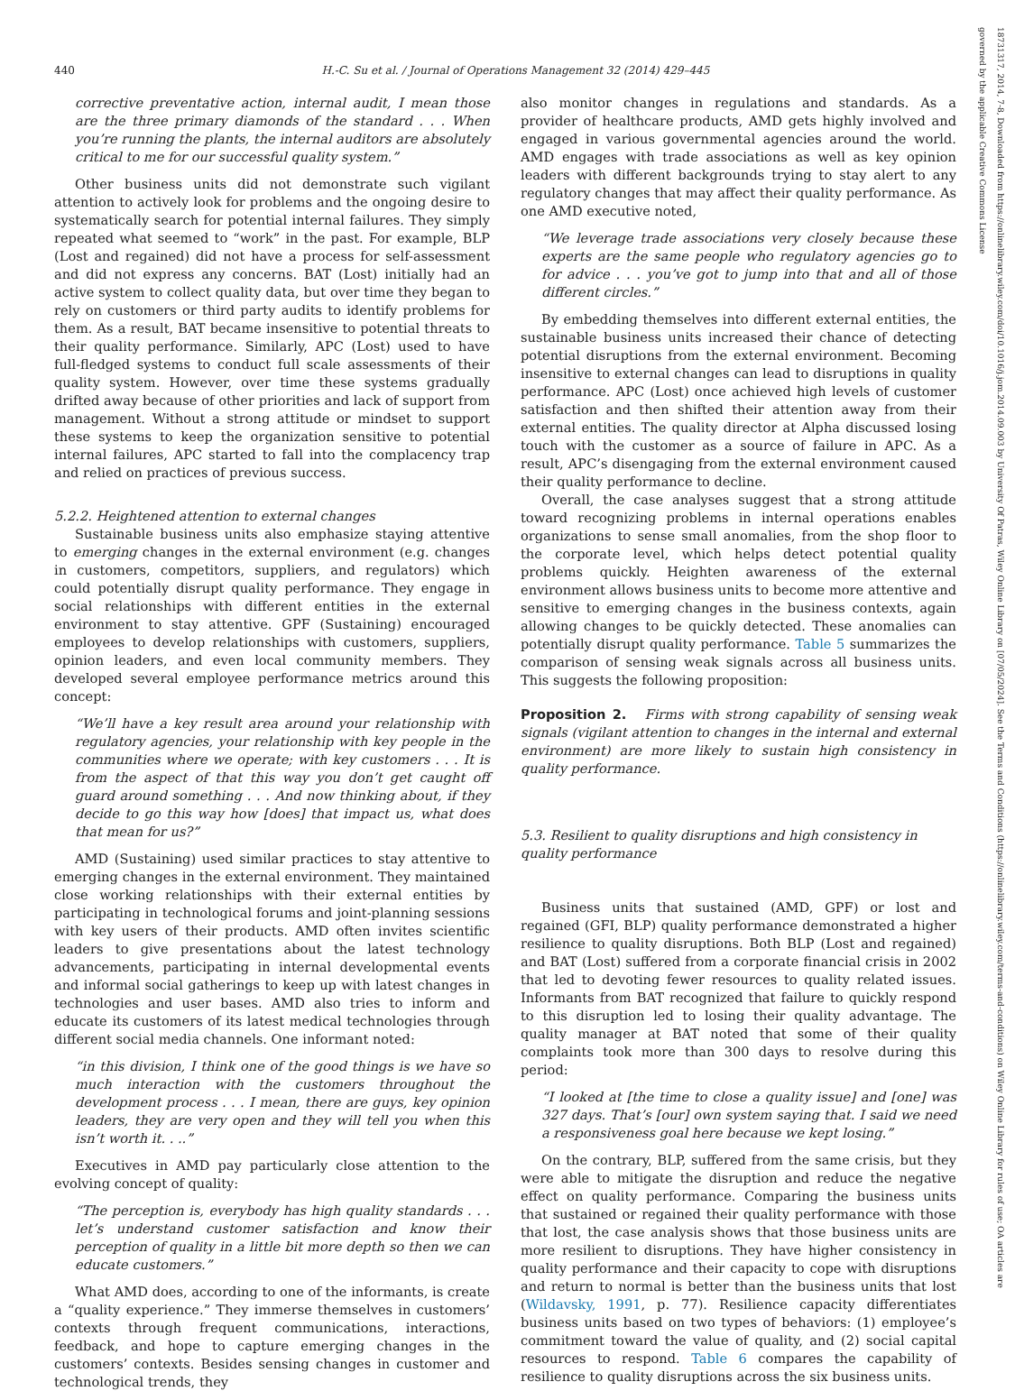440 H.-C. Su et al. / Journal of Operations Management 32 (2014) 429–445
18731317, 2014, 7-8, Downloaded from https://onlinelibrary.wiley.com/doi/10.1016/j.jom.2014.09.003 by University Of Patras, Wiley Online Library on [07/05/2024]. See the Terms and Conditions (https://onlinelibrary.wiley.com/terms-and-conditions) on Wiley Online Library for rules of use; OA articles are governed by the applicable Creative Commons License
corrective preventative action, internal audit, I mean those are the three primary diamonds of the standard . . . When you’re running the plants, the internal auditors are absolutely critical to me for our successful quality system.”
Other business units did not demonstrate such vigilant attention to actively look for problems and the ongoing desire to systematically search for potential internal failures. They simply repeated what seemed to “work” in the past. For example, BLP (Lost and regained) did not have a process for self-assessment and did not express any concerns. BAT (Lost) initially had an active system to collect quality data, but over time they began to rely on customers or third party audits to identify problems for them. As a result, BAT became insensitive to potential threats to their quality performance. Similarly, APC (Lost) used to have full-fledged systems to conduct full scale assessments of their quality system. However, over time these systems gradually drifted away because of other priorities and lack of support from management. Without a strong attitude or mindset to support these systems to keep the organization sensitive to potential internal failures, APC started to fall into the complacency trap and relied on practices of previous success.
5.2.2. Heightened attention to external changes
Sustainable business units also emphasize staying attentive to emerging changes in the external environment (e.g. changes in customers, competitors, suppliers, and regulators) which could potentially disrupt quality performance. They engage in social relationships with different entities in the external environment to stay attentive. GPF (Sustaining) encouraged employees to develop relationships with customers, suppliers, opinion leaders, and even local community members. They developed several employee performance metrics around this concept:
“We’ll have a key result area around your relationship with regulatory agencies, your relationship with key people in the communities where we operate; with key customers . . . It is from the aspect of that this way you don’t get caught off guard around something . . . And now thinking about, if they decide to go this way how [does] that impact us, what does that mean for us?”
AMD (Sustaining) used similar practices to stay attentive to emerging changes in the external environment. They maintained close working relationships with their external entities by participating in technological forums and joint-planning sessions with key users of their products. AMD often invites scientific leaders to give presentations about the latest technology advancements, participating in internal developmental events and informal social gatherings to keep up with latest changes in technologies and user bases. AMD also tries to inform and educate its customers of its latest medical technologies through different social media channels. One informant noted:
“in this division, I think one of the good things is we have so much interaction with the customers throughout the development process . . . I mean, there are guys, key opinion leaders, they are very open and they will tell you when this isn’t worth it. . ..”
Executives in AMD pay particularly close attention to the evolving concept of quality:
“The perception is, everybody has high quality standards . . . let’s understand customer satisfaction and know their perception of quality in a little bit more depth so then we can educate customers.”
What AMD does, according to one of the informants, is create a “quality experience.” They immerse themselves in customers’ contexts through frequent communications, interactions, feedback, and hope to capture emerging changes in the customers’ contexts. Besides sensing changes in customer and technological trends, they
also monitor changes in regulations and standards. As a provider of healthcare products, AMD gets highly involved and engaged in various governmental agencies around the world. AMD engages with trade associations as well as key opinion leaders with different backgrounds trying to stay alert to any regulatory changes that may affect their quality performance. As one AMD executive noted,
“We leverage trade associations very closely because these experts are the same people who regulatory agencies go to for advice . . . you’ve got to jump into that and all of those different circles.”
By embedding themselves into different external entities, the sustainable business units increased their chance of detecting potential disruptions from the external environment. Becoming insensitive to external changes can lead to disruptions in quality performance. APC (Lost) once achieved high levels of customer satisfaction and then shifted their attention away from their external entities. The quality director at Alpha discussed losing touch with the customer as a source of failure in APC. As a result, APC’s disengaging from the external environment caused their quality performance to decline.
Overall, the case analyses suggest that a strong attitude toward recognizing problems in internal operations enables organizations to sense small anomalies, from the shop floor to the corporate level, which helps detect potential quality problems quickly. Heighten awareness of the external environment allows business units to become more attentive and sensitive to emerging changes in the business contexts, again allowing changes to be quickly detected. These anomalies can potentially disrupt quality performance. Table 5 summarizes the comparison of sensing weak signals across all business units. This suggests the following proposition:
Proposition 2. Firms with strong capability of sensing weak signals (vigilant attention to changes in the internal and external environment) are more likely to sustain high consistency in quality performance.
5.3. Resilient to quality disruptions and high consistency in
quality performance
Business units that sustained (AMD, GPF) or lost and regained (GFI, BLP) quality performance demonstrated a higher resilience to quality disruptions. Both BLP (Lost and regained) and BAT (Lost) suffered from a corporate financial crisis in 2002 that led to devoting fewer resources to quality related issues. Informants from BAT recognized that failure to quickly respond to this disruption led to losing their quality advantage. The quality manager at BAT noted that some of their quality complaints took more than 300 days to resolve during this period:
“I looked at [the time to close a quality issue] and [one] was 327 days. That’s [our] own system saying that. I said we need a responsiveness goal here because we kept losing.”
On the contrary, BLP, suffered from the same crisis, but they were able to mitigate the disruption and reduce the negative effect on quality performance. Comparing the business units that sustained or regained their quality performance with those that lost, the case analysis shows that those business units are more resilient to disruptions. They have higher consistency in quality performance and their capacity to cope with disruptions and return to normal is better than the business units that lost (Wildavsky, 1991, p. 77). Resilience capacity differentiates business units based on two types of behaviors: (1) employee’s commitment toward the value of quality, and (2) social capital resources to respond. Table 6 compares the capability of resilience to quality disruptions across the six business units.